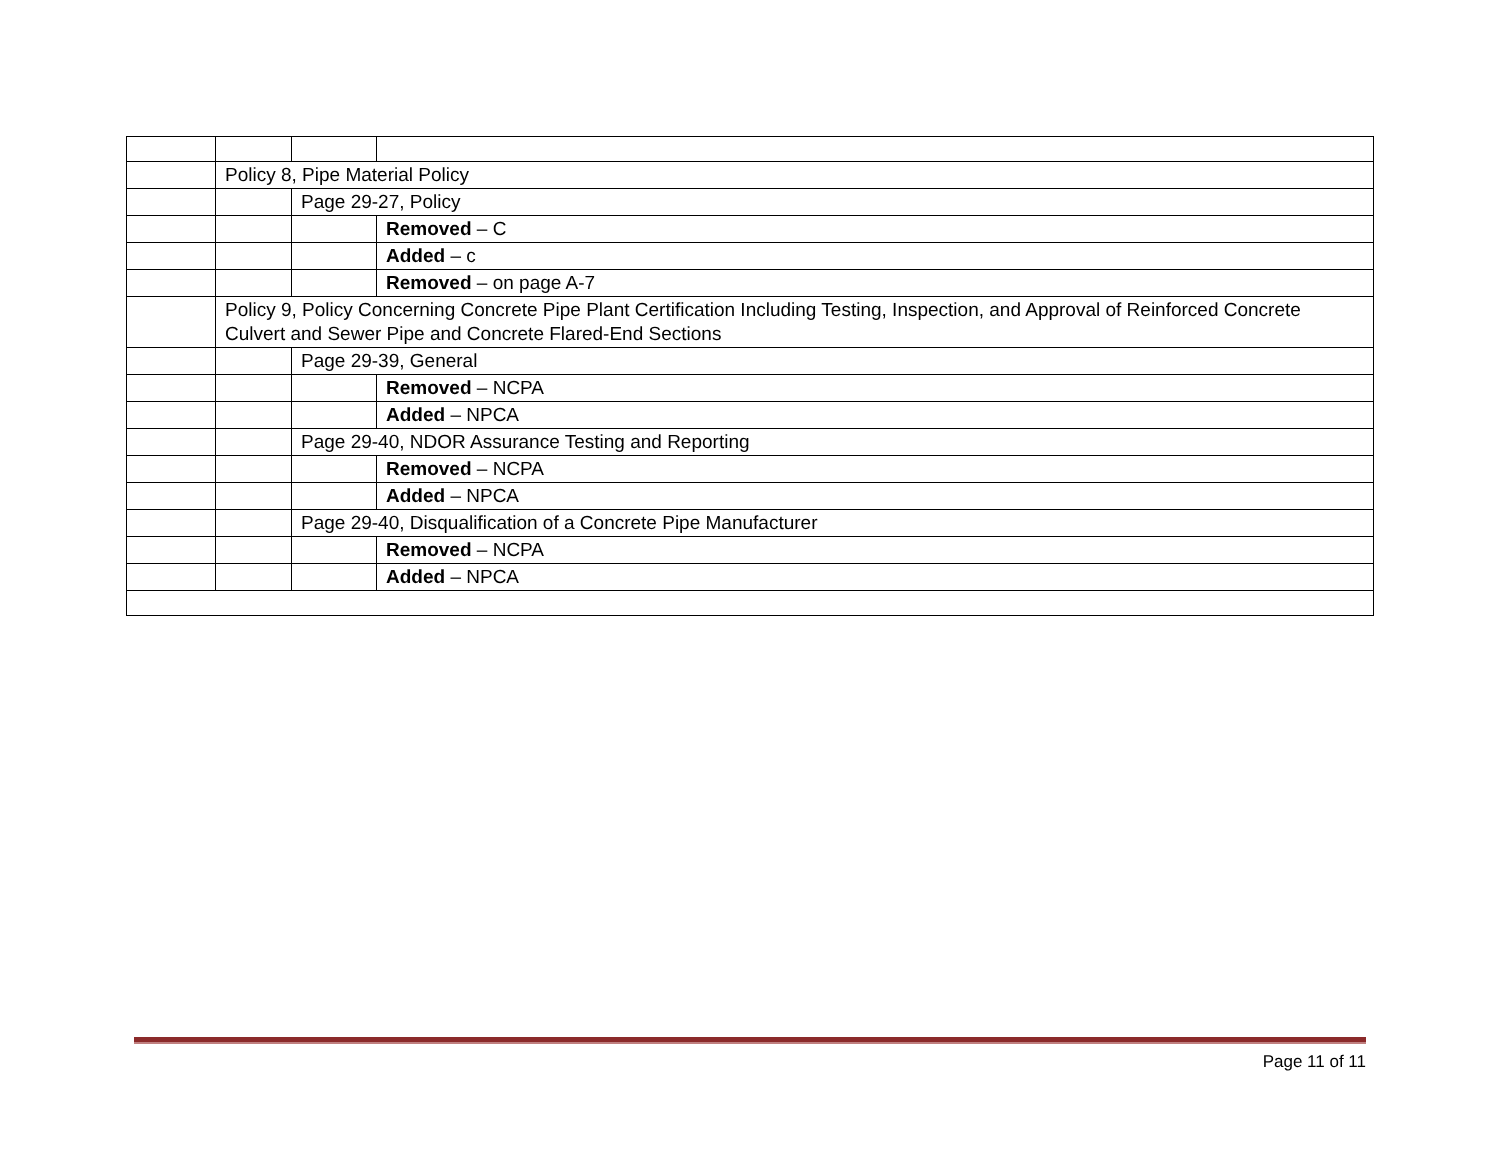| | Policy 8, Pipe Material Policy | | |
| | | Page 29-27, Policy | |
| | | | Removed – C |
| | | | Added – c |
| | | | Removed – on page A-7 |
| | Policy 9, Policy Concerning Concrete Pipe Plant Certification Including Testing, Inspection, and Approval of Reinforced Concrete Culvert and Sewer Pipe and Concrete Flared-End Sections | | |
| | | Page 29-39, General | |
| | | | Removed – NCPA |
| | | | Added – NPCA |
| | | Page 29-40, NDOR Assurance Testing and Reporting | |
| | | | Removed – NCPA |
| | | | Added – NPCA |
| | | Page 29-40, Disqualification of a Concrete Pipe Manufacturer | |
| | | | Removed – NCPA |
| | | | Added – NPCA |
Page 11 of 11